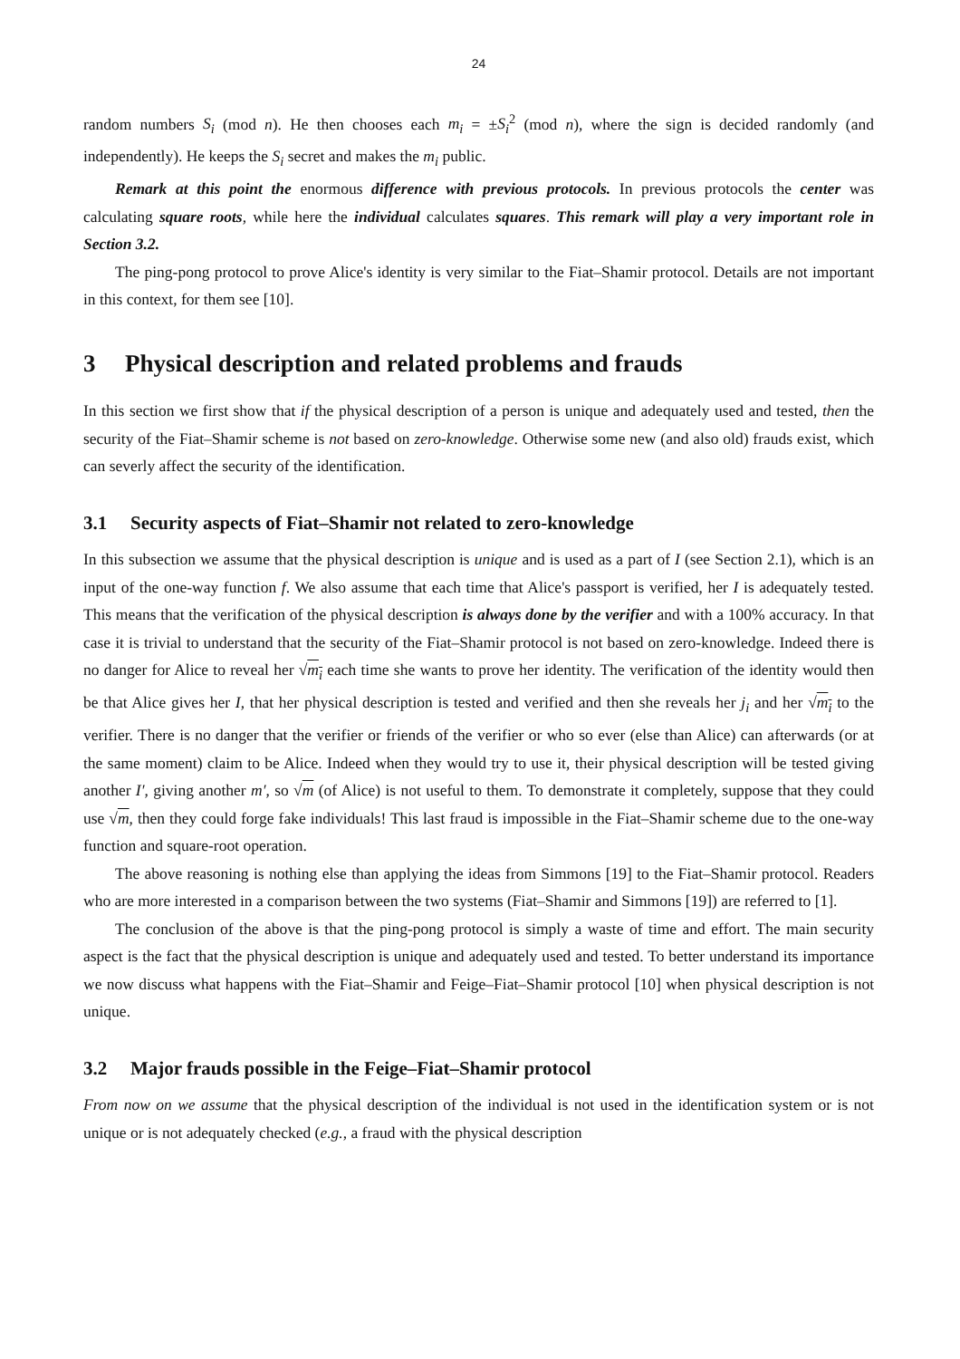24
random numbers S<sub>i</sub> (mod n). He then chooses each m<sub>i</sub> = ±S<sub>i</sub><sup>2</sup> (mod n), where the sign is decided randomly (and independently). He keeps the S<sub>i</sub> secret and makes the m<sub>i</sub> public.
Remark at this point the enormous difference with previous protocols. In previous protocols the center was calculating square roots, while here the individual calculates squares. This remark will play a very important role in Section 3.2.
The ping-pong protocol to prove Alice's identity is very similar to the Fiat–Shamir protocol. Details are not important in this context, for them see [10].
3 Physical description and related problems and frauds
In this section we first show that if the physical description of a person is unique and adequately used and tested, then the security of the Fiat–Shamir scheme is not based on zero-knowledge. Otherwise some new (and also old) frauds exist, which can severly affect the security of the identification.
3.1 Security aspects of Fiat–Shamir not related to zero-knowledge
In this subsection we assume that the physical description is unique and is used as a part of I (see Section 2.1), which is an input of the one-way function f. We also assume that each time that Alice's passport is verified, her I is adequately tested. This means that the verification of the physical description is always done by the verifier and with a 100% accuracy. In that case it is trivial to understand that the security of the Fiat–Shamir protocol is not based on zero-knowledge. Indeed there is no danger for Alice to reveal her √m<sub>i</sub> each time she wants to prove her identity. The verification of the identity would then be that Alice gives her I, that her physical description is tested and verified and then she reveals her j<sub>i</sub> and her √m<sub>i</sub> to the verifier. There is no danger that the verifier or friends of the verifier or who so ever (else than Alice) can afterwards (or at the same moment) claim to be Alice. Indeed when they would try to use it, their physical description will be tested giving another I′, giving another m′, so √m (of Alice) is not useful to them. To demonstrate it completely, suppose that they could use √m, then they could forge fake individuals! This last fraud is impossible in the Fiat–Shamir scheme due to the one-way function and square-root operation.
The above reasoning is nothing else than applying the ideas from Simmons [19] to the Fiat–Shamir protocol. Readers who are more interested in a comparison between the two systems (Fiat–Shamir and Simmons [19]) are referred to [1].
The conclusion of the above is that the ping-pong protocol is simply a waste of time and effort. The main security aspect is the fact that the physical description is unique and adequately used and tested. To better understand its importance we now discuss what happens with the Fiat–Shamir and Feige–Fiat–Shamir protocol [10] when physical description is not unique.
3.2 Major frauds possible in the Feige–Fiat–Shamir protocol
From now on we assume that the physical description of the individual is not used in the identification system or is not unique or is not adequately checked (e.g., a fraud with the physical description